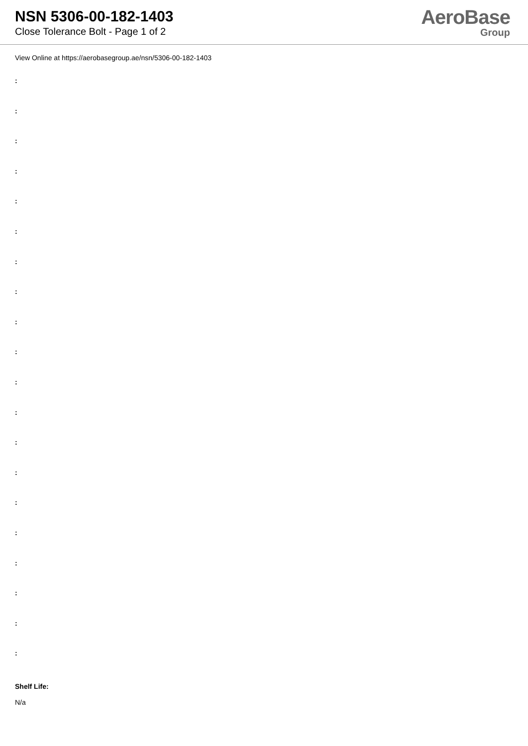NSN 5306-00-182-1403
Close Tolerance Bolt - Page 1 of 2
AeroBase
Group
View Online at https://aerobasegroup.ae/nsn/5306-00-182-1403
:
:
:
:
:
:
:
:
:
:
:
:
:
:
:
:
:
:
:
:
Shelf Life:
N/a